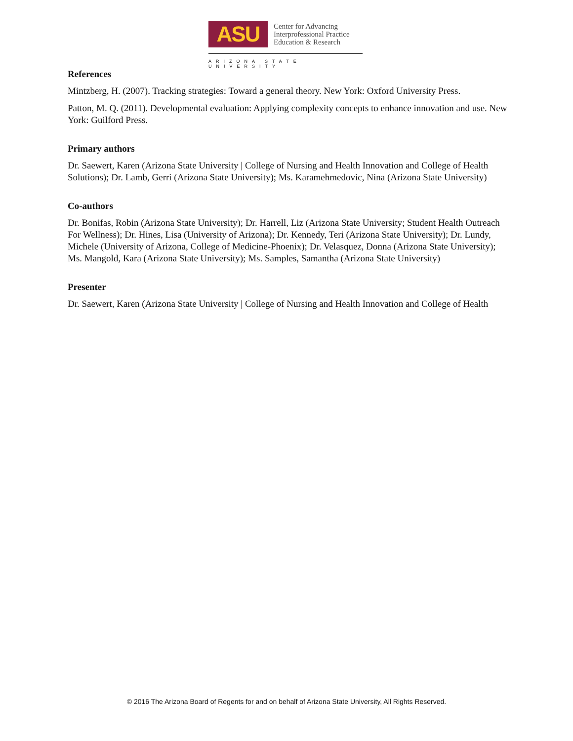ASU
Center for Advancing
Interprofessional Practice
Education & Research
ARIZONA STATE UNIVERSITY
References
Mintzberg, H. (2007). Tracking strategies: Toward a general theory. New York: Oxford University Press.
Patton, M. Q. (2011). Developmental evaluation: Applying complexity concepts to enhance innovation and use. New York: Guilford Press.
Primary authors
Dr. Saewert, Karen (Arizona State University | College of Nursing and Health Innovation and College of Health Solutions); Dr. Lamb, Gerri (Arizona State University); Ms. Karamehmedovic, Nina (Arizona State University)
Co-authors
Dr. Bonifas, Robin (Arizona State University); Dr. Harrell, Liz (Arizona State University; Student Health Outreach For Wellness); Dr. Hines, Lisa (University of Arizona); Dr. Kennedy, Teri (Arizona State University); Dr. Lundy, Michele (University of Arizona, College of Medicine-Phoenix); Dr. Velasquez, Donna (Arizona State University); Ms. Mangold, Kara (Arizona State University); Ms. Samples, Samantha (Arizona State University)
Presenter
Dr. Saewert, Karen (Arizona State University | College of Nursing and Health Innovation and College of Health
© 2016 The Arizona Board of Regents for and on behalf of Arizona State University, All Rights Reserved.